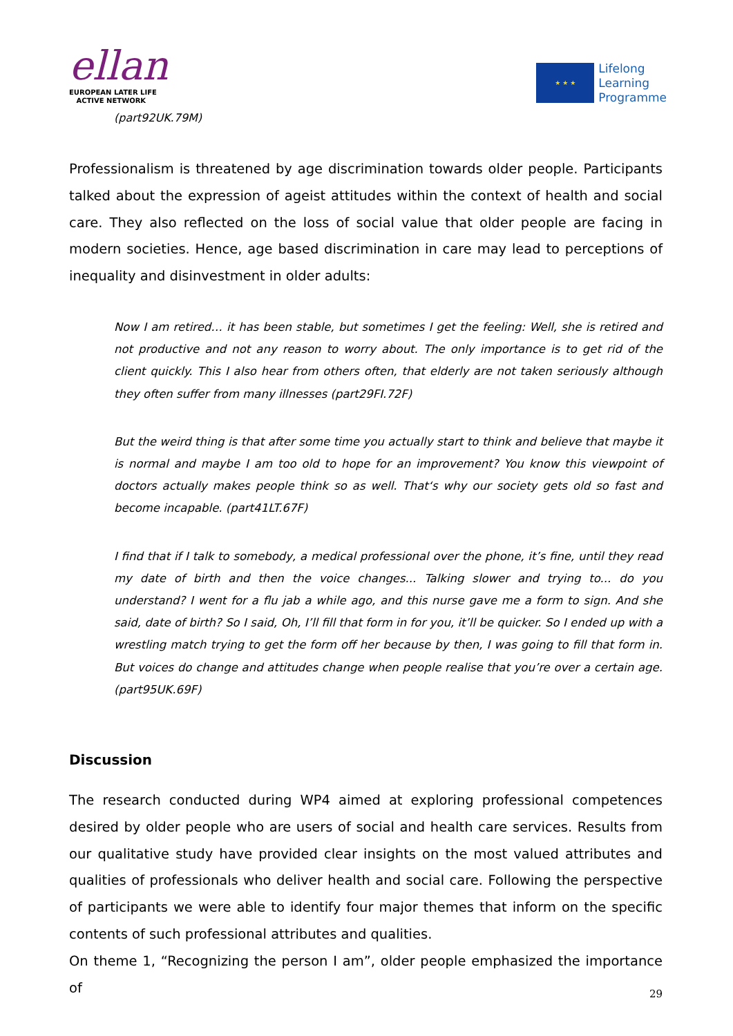ellan
EUROPEAN LATER LIFE
ACTIVE NETWORK
★ ★ ★
Lifelong
Learning
Programme
(part92UK.79M)
Professionalism is threatened by age discrimination towards older people. Participants talked about the expression of ageist attitudes within the context of health and social care. They also reflected on the loss of social value that older people are facing in modern societies. Hence, age based discrimination in care may lead to perceptions of inequality and disinvestment in older adults:
Now I am retired… it has been stable, but sometimes I get the feeling: Well, she is retired and not productive and not any reason to worry about. The only importance is to get rid of the client quickly. This I also hear from others often, that elderly are not taken seriously although they often suffer from many illnesses (part29FI.72F)
But the weird thing is that after some time you actually start to think and believe that maybe it is normal and maybe I am too old to hope for an improvement? You know this viewpoint of doctors actually makes people think so as well. That‘s why our society gets old so fast and become incapable. (part41LT.67F)
I find that if I talk to somebody, a medical professional over the phone, it’s fine, until they read my date of birth and then the voice changes... Talking slower and trying to... do you understand? I went for a flu jab a while ago, and this nurse gave me a form to sign. And she said, date of birth? So I said, Oh, I’ll fill that form in for you, it’ll be quicker. So I ended up with a wrestling match trying to get the form off her because by then, I was going to fill that form in. But voices do change and attitudes change when people realise that you’re over a certain age. (part95UK.69F)
Discussion
The research conducted during WP4 aimed at exploring professional competences desired by older people who are users of social and health care services. Results from our qualitative study have provided clear insights on the most valued attributes and qualities of professionals who deliver health and social care. Following the perspective of participants we were able to identify four major themes that inform on the specific contents of such professional attributes and qualities.
On theme 1, “Recognizing the person I am”, older people emphasized the importance of
29